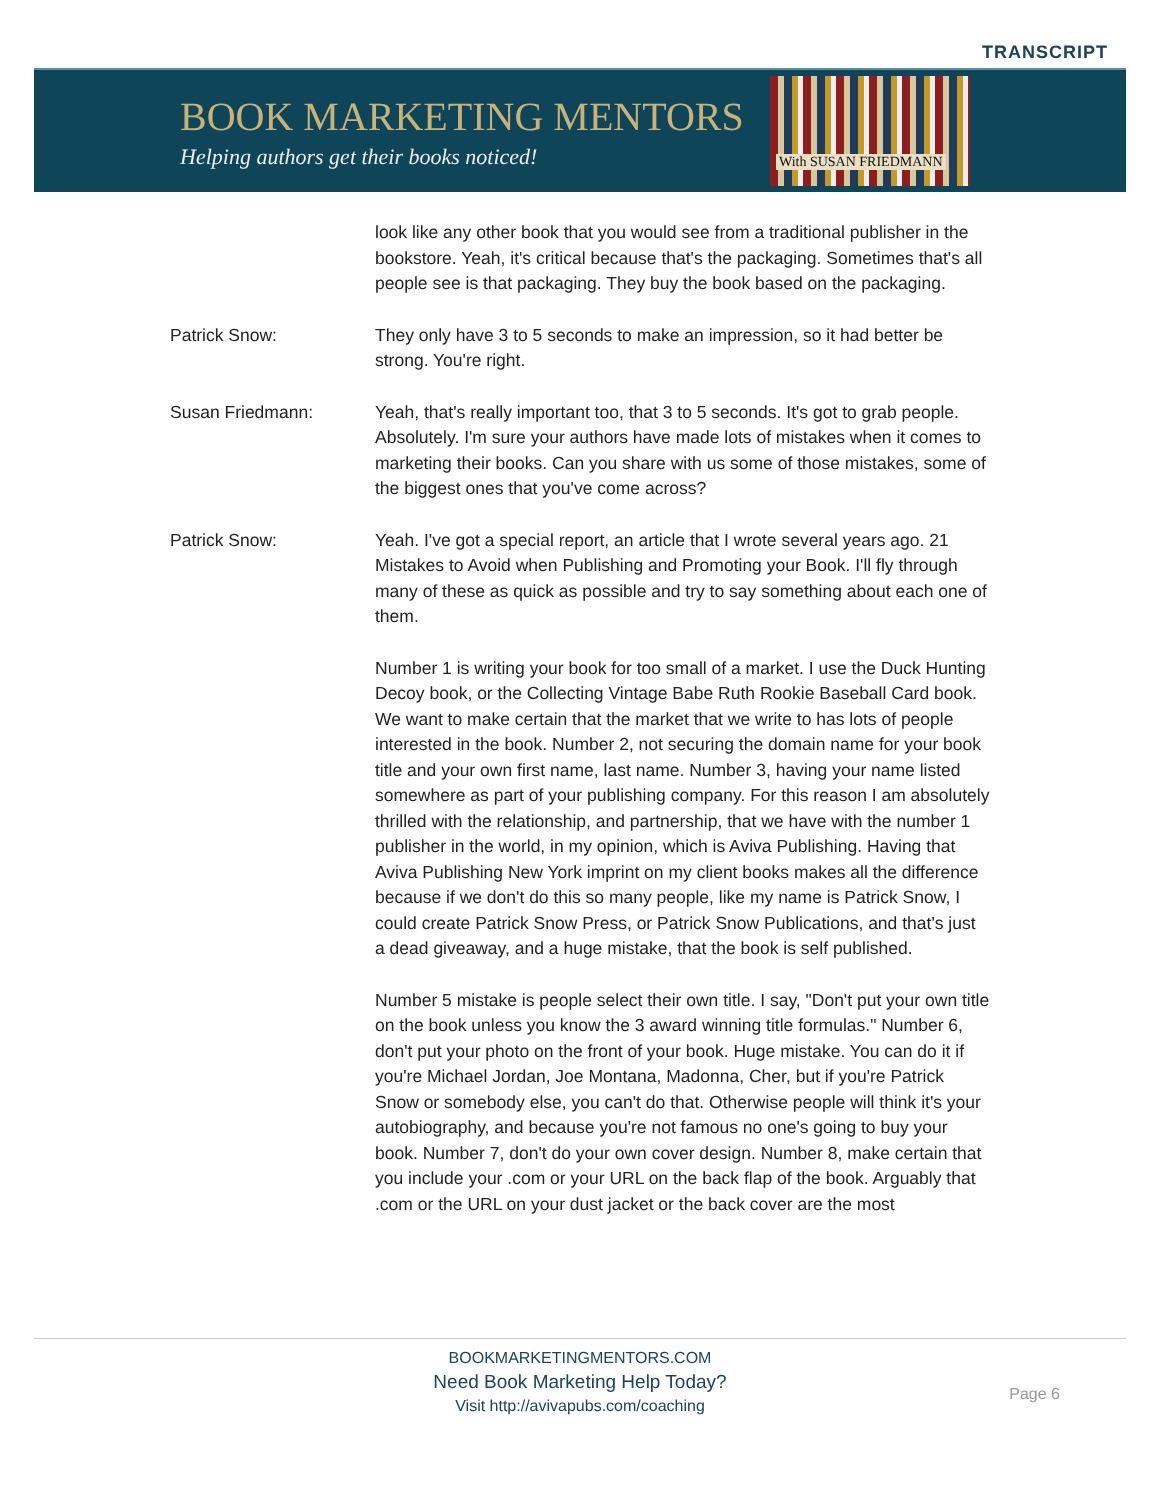TRANSCRIPT
BOOK MARKETING MENTORS
Helping authors get their books noticed!
With SUSAN FRIEDMANN
look like any other book that you would see from a traditional publisher in the bookstore. Yeah, it's critical because that's the packaging. Sometimes that's all people see is that packaging. They buy the book based on the packaging.
Patrick Snow: They only have 3 to 5 seconds to make an impression, so it had better be strong. You're right.
Susan Friedmann: Yeah, that's really important too, that 3 to 5 seconds. It's got to grab people. Absolutely. I'm sure your authors have made lots of mistakes when it comes to marketing their books. Can you share with us some of those mistakes, some of the biggest ones that you've come across?
Patrick Snow: Yeah. I've got a special report, an article that I wrote several years ago. 21 Mistakes to Avoid when Publishing and Promoting your Book. I'll fly through many of these as quick as possible and try to say something about each one of them.
Number 1 is writing your book for too small of a market. I use the Duck Hunting Decoy book, or the Collecting Vintage Babe Ruth Rookie Baseball Card book. We want to make certain that the market that we write to has lots of people interested in the book. Number 2, not securing the domain name for your book title and your own first name, last name. Number 3, having your name listed somewhere as part of your publishing company. For this reason I am absolutely thrilled with the relationship, and partnership, that we have with the number 1 publisher in the world, in my opinion, which is Aviva Publishing. Having that Aviva Publishing New York imprint on my client books makes all the difference because if we don't do this so many people, like my name is Patrick Snow, I could create Patrick Snow Press, or Patrick Snow Publications, and that's just a dead giveaway, and a huge mistake, that the book is self published.
Number 5 mistake is people select their own title. I say, "Don't put your own title on the book unless you know the 3 award winning title formulas." Number 6, don't put your photo on the front of your book. Huge mistake. You can do it if you're Michael Jordan, Joe Montana, Madonna, Cher, but if you're Patrick Snow or somebody else, you can't do that. Otherwise people will think it's your autobiography, and because you're not famous no one's going to buy your book. Number 7, don't do your own cover design. Number 8, make certain that you include your .com or your URL on the back flap of the book. Arguably that .com or the URL on your dust jacket or the back cover are the most
BOOKMARKETINGMENTORS.COM
Need Book Marketing Help Today?
Visit http://avivapubs.com/coaching
Page 6